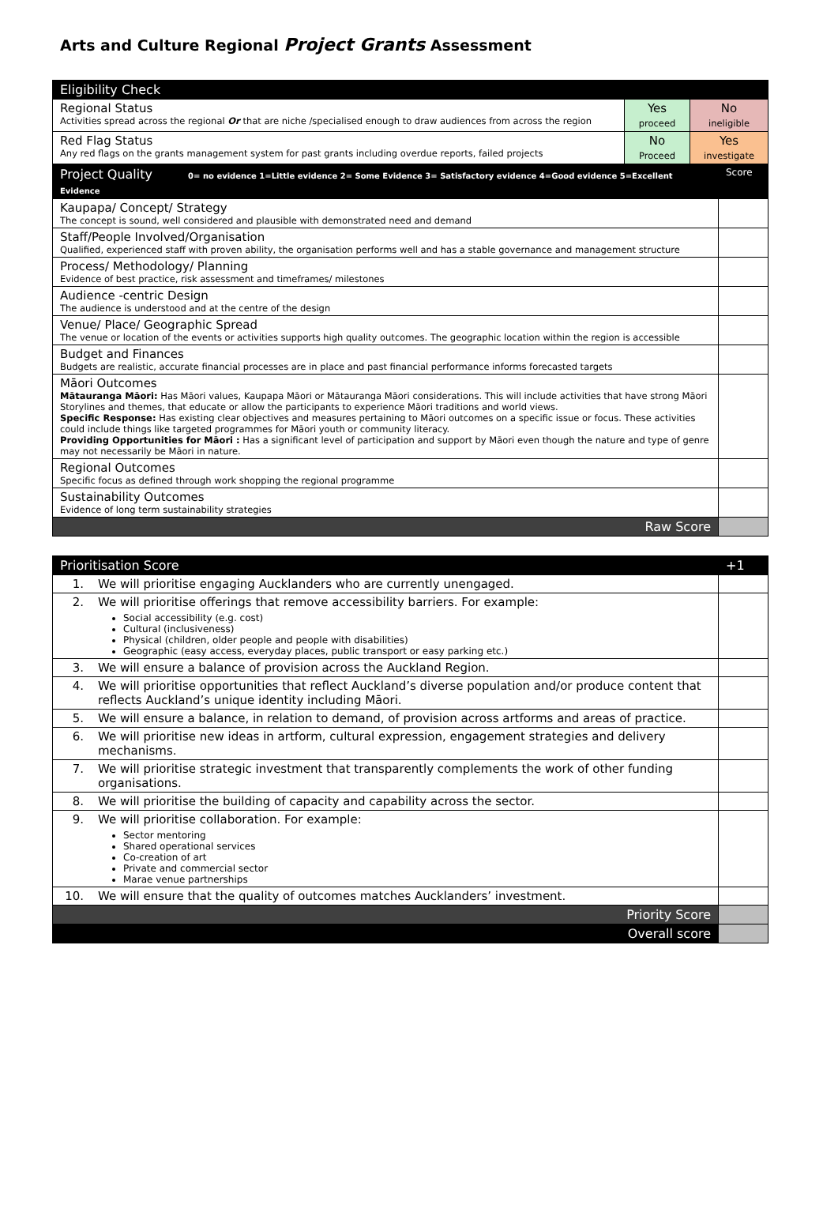Arts and Culture Regional Project Grants Assessment
| Eligibility Check | | |
| --- | --- | --- |
| Regional Status Activities spread across the regional Or that are niche /specialised enough to draw audiences from across the region | Yes proceed | No ineligible |
| Red Flag Status Any red flags on the grants management system for past grants including overdue reports, failed projects | No Proceed | Yes investigate |
| Project Quality 0= no evidence 1=Little evidence 2= Some Evidence 3= Satisfactory evidence 4=Good evidence 5=Excellent Evidence | Score |
| --- | --- |
| Kaupapa/ Concept/ Strategy The concept is sound, well considered and plausible with demonstrated need and demand | |
| Staff/People Involved/Organisation Qualified, experienced staff with proven ability, the organisation performs well and has a stable governance and management structure | |
| Process/ Methodology/ Planning Evidence of best practice, risk assessment and timeframes/ milestones | |
| Audience -centric Design The audience is understood and at the centre of the design | |
| Venue/ Place/ Geographic Spread The venue or location of the events or activities supports high quality outcomes. The geographic location within the region is accessible | |
| Budget and Finances Budgets are realistic, accurate financial processes are in place and past financial performance informs forecasted targets | |
| Māori Outcomes Mātauranga Māori: Has Māori values, Kaupapa Māori or Mātauranga Māori considerations. This will include activities that have strong Māori Storylines and themes, that educate or allow the participants to experience Māori traditions and world views. Specific Response: Has existing clear objectives and measures pertaining to Māori outcomes on a specific issue or focus. These activities could include things like targeted programmes for Māori youth or community literacy. Providing Opportunities for Māori : Has a significant level of participation and support by Māori even though the nature and type of genre may not necessarily be Māori in nature. | |
| Regional Outcomes Specific focus as defined through work shopping the regional programme | |
| Sustainability Outcomes Evidence of long term sustainability strategies | |
| Raw Score | |
| Prioritisation Score | | +1 |
| --- | --- | --- |
| 1. | We will prioritise engaging Aucklanders who are currently unengaged. | |
| 2. | We will prioritise offerings that remove accessibility barriers. For example: Social accessibility (e.g. cost) Cultural (inclusiveness) Physical (children, older people and people with disabilities) Geographic (easy access, everyday places, public transport or easy parking etc.) | |
| 3. | We will ensure a balance of provision across the Auckland Region. | |
| 4. | We will prioritise opportunities that reflect Auckland’s diverse population and/or produce content that reflects Auckland’s unique identity including Māori. | |
| 5. | We will ensure a balance, in relation to demand, of provision across artforms and areas of practice. | |
| 6. | We will prioritise new ideas in artform, cultural expression, engagement strategies and delivery mechanisms. | |
| 7. | We will prioritise strategic investment that transparently complements the work of other funding organisations. | |
| 8. | We will prioritise the building of capacity and capability across the sector. | |
| 9. | We will prioritise collaboration. For example: Sector mentoring Shared operational services Co-creation of art Private and commercial sector Marae venue partnerships | |
| 10. | We will ensure that the quality of outcomes matches Aucklanders’ investment. | |
| Priority Score | | |
| Overall score | | |